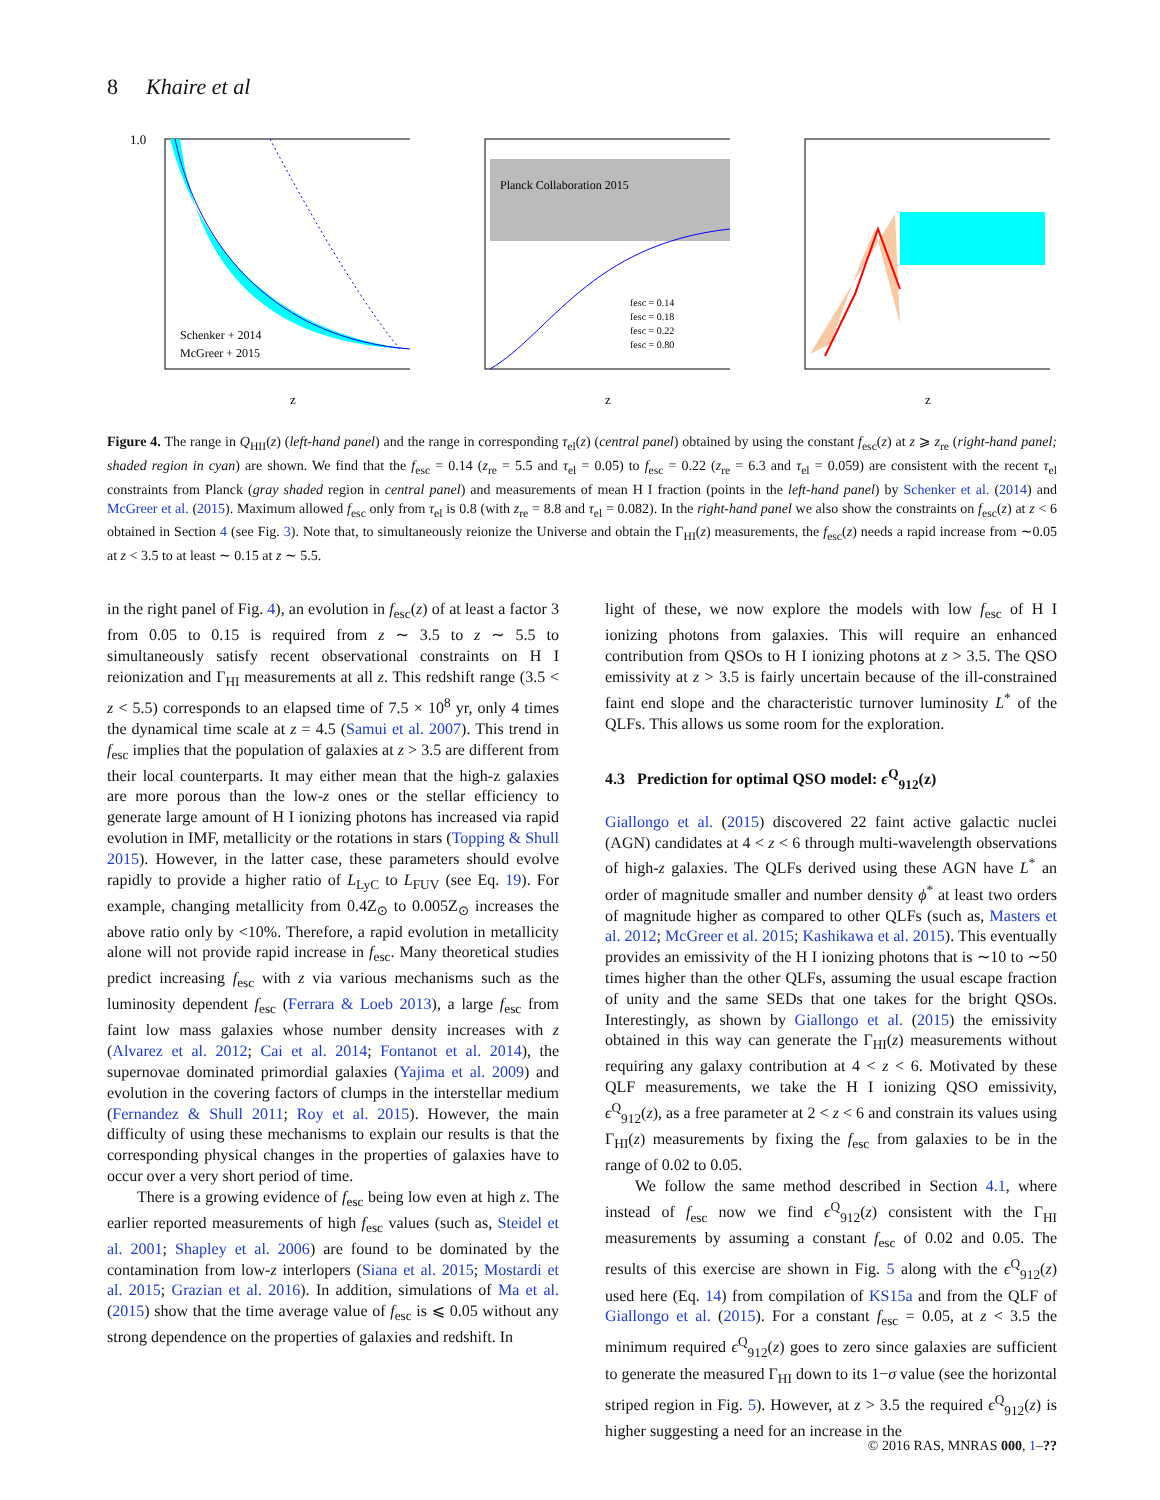8 Khaire et al
1.0
Schenker + 2014
McGreer + 2015
z
Planck Collaboration 2015
fesc = 0.14
fesc = 0.18
fesc = 0.22
fesc = 0.80
z
z
Figure 4. The range in Q<sub>HII</sub>(z) (left-hand panel) and the range in corresponding τ<sub>el</sub>(z) (central panel) obtained by using the constant f<sub>esc</sub>(z) at z ⩾ z<sub>re</sub> (right-hand panel; shaded region in cyan) are shown. We find that the f<sub>esc</sub> = 0.14 (z<sub>re</sub> = 5.5 and τ<sub>el</sub> = 0.05) to f<sub>esc</sub> = 0.22 (z<sub>re</sub> = 6.3 and τ<sub>el</sub> = 0.059) are consistent with the recent τ<sub>el</sub> constraints from Planck (gray shaded region in central panel) and measurements of mean H I fraction (points in the left-hand panel) by Schenker et al. (2014) and McGreer et al. (2015). Maximum allowed f<sub>esc</sub> only from τ<sub>el</sub> is 0.8 (with z<sub>re</sub> = 8.8 and τ<sub>el</sub> = 0.082). In the right-hand panel we also show the constraints on f<sub>esc</sub>(z) at z < 6 obtained in Section 4 (see Fig. 3). Note that, to simultaneously reionize the Universe and obtain the Γ<sub>HI</sub>(z) measurements, the f<sub>esc</sub>(z) needs a rapid increase from ∼0.05 at z < 3.5 to at least ∼ 0.15 at z ∼ 5.5.
in the right panel of Fig. 4), an evolution in f<sub>esc</sub>(z) of at least a factor 3 from 0.05 to 0.15 is required from z ∼ 3.5 to z ∼ 5.5 to simultaneously satisfy recent observational constraints on H I reionization and Γ<sub>HI</sub> measurements at all z. This redshift range (3.5 < z < 5.5) corresponds to an elapsed time of 7.5 × 10<sup>8</sup> yr, only 4 times the dynamical time scale at z = 4.5 (Samui et al. 2007). This trend in f<sub>esc</sub> implies that the population of galaxies at z > 3.5 are different from their local counterparts. It may either mean that the high-z galaxies are more porous than the low-z ones or the stellar efficiency to generate large amount of H I ionizing photons has increased via rapid evolution in IMF, metallicity or the rotations in stars (Topping & Shull 2015). However, in the latter case, these parameters should evolve rapidly to provide a higher ratio of L<sub>LyC</sub> to L<sub>FUV</sub> (see Eq. 19). For example, changing metallicity from 0.4Z<sub>⊙</sub> to 0.005Z<sub>⊙</sub> increases the above ratio only by <10%. Therefore, a rapid evolution in metallicity alone will not provide rapid increase in f<sub>esc</sub>. Many theoretical studies predict increasing f<sub>esc</sub> with z via various mechanisms such as the luminosity dependent f<sub>esc</sub> (Ferrara & Loeb 2013), a large f<sub>esc</sub> from faint low mass galaxies whose number density increases with z (Alvarez et al. 2012; Cai et al. 2014; Fontanot et al. 2014), the supernovae dominated primordial galaxies (Yajima et al. 2009) and evolution in the covering factors of clumps in the interstellar medium (Fernandez & Shull 2011; Roy et al. 2015). However, the main difficulty of using these mechanisms to explain our results is that the corresponding physical changes in the properties of galaxies have to occur over a very short period of time.
There is a growing evidence of f<sub>esc</sub> being low even at high z. The earlier reported measurements of high f<sub>esc</sub> values (such as, Steidel et al. 2001; Shapley et al. 2006) are found to be dominated by the contamination from low-z interlopers (Siana et al. 2015; Mostardi et al. 2015; Grazian et al. 2016). In addition, simulations of Ma et al. (2015) show that the time average value of f<sub>esc</sub> is ⩽ 0.05 without any strong dependence on the properties of galaxies and redshift. In
light of these, we now explore the models with low f<sub>esc</sub> of H I ionizing photons from galaxies. This will require an enhanced contribution from QSOs to H I ionizing photons at z > 3.5. The QSO emissivity at z > 3.5 is fairly uncertain because of the ill-constrained faint end slope and the characteristic turnover luminosity L<sup>*</sup> of the QLFs. This allows us some room for the exploration.
4.3 Prediction for optimal QSO model: ϵ<sup>Q</sup><sub>912</sub>(z)
Giallongo et al. (2015) discovered 22 faint active galactic nuclei (AGN) candidates at 4 < z < 6 through multi-wavelength observations of high-z galaxies. The QLFs derived using these AGN have L<sup>*</sup> an order of magnitude smaller and number density ϕ<sup>*</sup> at least two orders of magnitude higher as compared to other QLFs (such as, Masters et al. 2012; McGreer et al. 2015; Kashikawa et al. 2015). This eventually provides an emissivity of the H I ionizing photons that is ∼10 to ∼50 times higher than the other QLFs, assuming the usual escape fraction of unity and the same SEDs that one takes for the bright QSOs. Interestingly, as shown by Giallongo et al. (2015) the emissivity obtained in this way can generate the Γ<sub>HI</sub>(z) measurements without requiring any galaxy contribution at 4 < z < 6. Motivated by these QLF measurements, we take the H I ionizing QSO emissivity, ϵ<sup>Q</sup><sub>912</sub>(z), as a free parameter at 2 < z < 6 and constrain its values using Γ<sub>HI</sub>(z) measurements by fixing the f<sub>esc</sub> from galaxies to be in the range of 0.02 to 0.05.
We follow the same method described in Section 4.1, where instead of f<sub>esc</sub> now we find ϵ<sup>Q</sup><sub>912</sub>(z) consistent with the Γ<sub>HI</sub> measurements by assuming a constant f<sub>esc</sub> of 0.02 and 0.05. The results of this exercise are shown in Fig. 5 along with the ϵ<sup>Q</sup><sub>912</sub>(z) used here (Eq. 14) from compilation of KS15a and from the QLF of Giallongo et al. (2015). For a constant f<sub>esc</sub> = 0.05, at z < 3.5 the minimum required ϵ<sup>Q</sup><sub>912</sub>(z) goes to zero since galaxies are sufficient to generate the measured Γ<sub>HI</sub> down to its 1−σ value (see the horizontal striped region in Fig. 5). However, at z > 3.5 the required ϵ<sup>Q</sup><sub>912</sub>(z) is higher suggesting a need for an increase in the
© 2016 RAS, MNRAS 000, 1–??